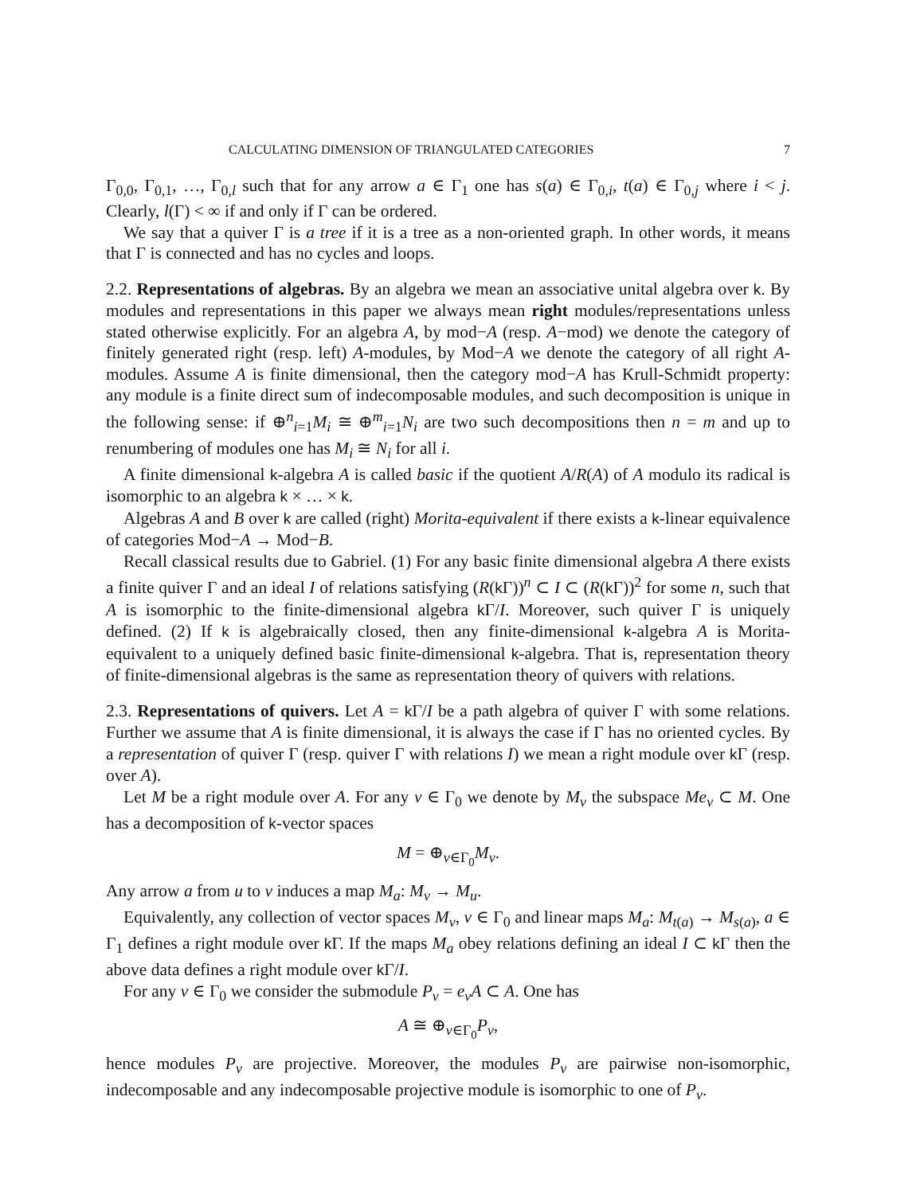CALCULATING DIMENSION OF TRIANGULATED CATEGORIES 7
Γ<sub>0,0</sub>, Γ<sub>0,1</sub>, …, Γ<sub>0,l</sub> such that for any arrow a ∈ Γ<sub>1</sub> one has s(a) ∈ Γ<sub>0,i</sub>, t(a) ∈ Γ<sub>0,j</sub> where i < j. Clearly, l(Γ) < ∞ if and only if Γ can be ordered.
We say that a quiver Γ is a tree if it is a tree as a non-oriented graph. In other words, it means that Γ is connected and has no cycles and loops.
2.2. Representations of algebras. By an algebra we mean an associative unital algebra over k. By modules and representations in this paper we always mean right modules/representations unless stated otherwise explicitly. For an algebra A, by mod−A (resp. A−mod) we denote the category of finitely generated right (resp. left) A-modules, by Mod−A we denote the category of all right A-modules. Assume A is finite dimensional, then the category mod−A has Krull-Schmidt property: any module is a finite direct sum of indecomposable modules, and such decomposition is unique in the following sense: if ⊕<sup>n</sup><sub>i=1</sub>M<sub>i</sub> ≅ ⊕<sup>m</sup><sub>i=1</sub>N<sub>i</sub> are two such decompositions then n = m and up to renumbering of modules one has M<sub>i</sub> ≅ N<sub>i</sub> for all i.
A finite dimensional k-algebra A is called basic if the quotient A/R(A) of A modulo its radical is isomorphic to an algebra k × … × k.
Algebras A and B over k are called (right) Morita-equivalent if there exists a k-linear equivalence of categories Mod−A → Mod−B.
Recall classical results due to Gabriel. (1) For any basic finite dimensional algebra A there exists a finite quiver Γ and an ideal I of relations satisfying (R(k Γ))<sup>n</sup> ⊂ I ⊂ (R(k Γ))<sup>2</sup> for some n, such that A is isomorphic to the finite-dimensional algebra k Γ/I. Moreover, such quiver Γ is uniquely defined. (2) If k is algebraically closed, then any finite-dimensional k-algebra A is Morita-equivalent to a uniquely defined basic finite-dimensional k-algebra. That is, representation theory of finite-dimensional algebras is the same as representation theory of quivers with relations.
2.3. Representations of quivers. Let A = k Γ/I be a path algebra of quiver Γ with some relations. Further we assume that A is finite dimensional, it is always the case if Γ has no oriented cycles. By a representation of quiver Γ (resp. quiver Γ with relations I) we mean a right module over k Γ (resp. over A).
Let M be a right module over A. For any v ∈ Γ<sub>0</sub> we denote by M<sub>v</sub> the subspace Me<sub>v</sub> ⊂ M. One has a decomposition of k-vector spaces
M = ⊕<sub>v∈Γ<sub>0</sub></sub>M<sub>v</sub>.
Any arrow a from u to v induces a map M<sub>a</sub>: M<sub>v</sub> → M<sub>u</sub>.
Equivalently, any collection of vector spaces M<sub>v</sub>, v ∈ Γ<sub>0</sub> and linear maps M<sub>a</sub>: M<sub>t(a)</sub> → M<sub>s(a)</sub>, a ∈ Γ<sub>1</sub> defines a right module over k Γ. If the maps M<sub>a</sub> obey relations defining an ideal I ⊂ k Γ then the above data defines a right module over k Γ/I.
For any v ∈ Γ<sub>0</sub> we consider the submodule P<sub>v</sub> = e<sub>v</sub>A ⊂ A. One has
A ≅ ⊕<sub>v∈Γ<sub>0</sub></sub>P<sub>v</sub>,
hence modules P<sub>v</sub> are projective. Moreover, the modules P<sub>v</sub> are pairwise non-isomorphic, indecomposable and any indecomposable projective module is isomorphic to one of P<sub>v</sub>.